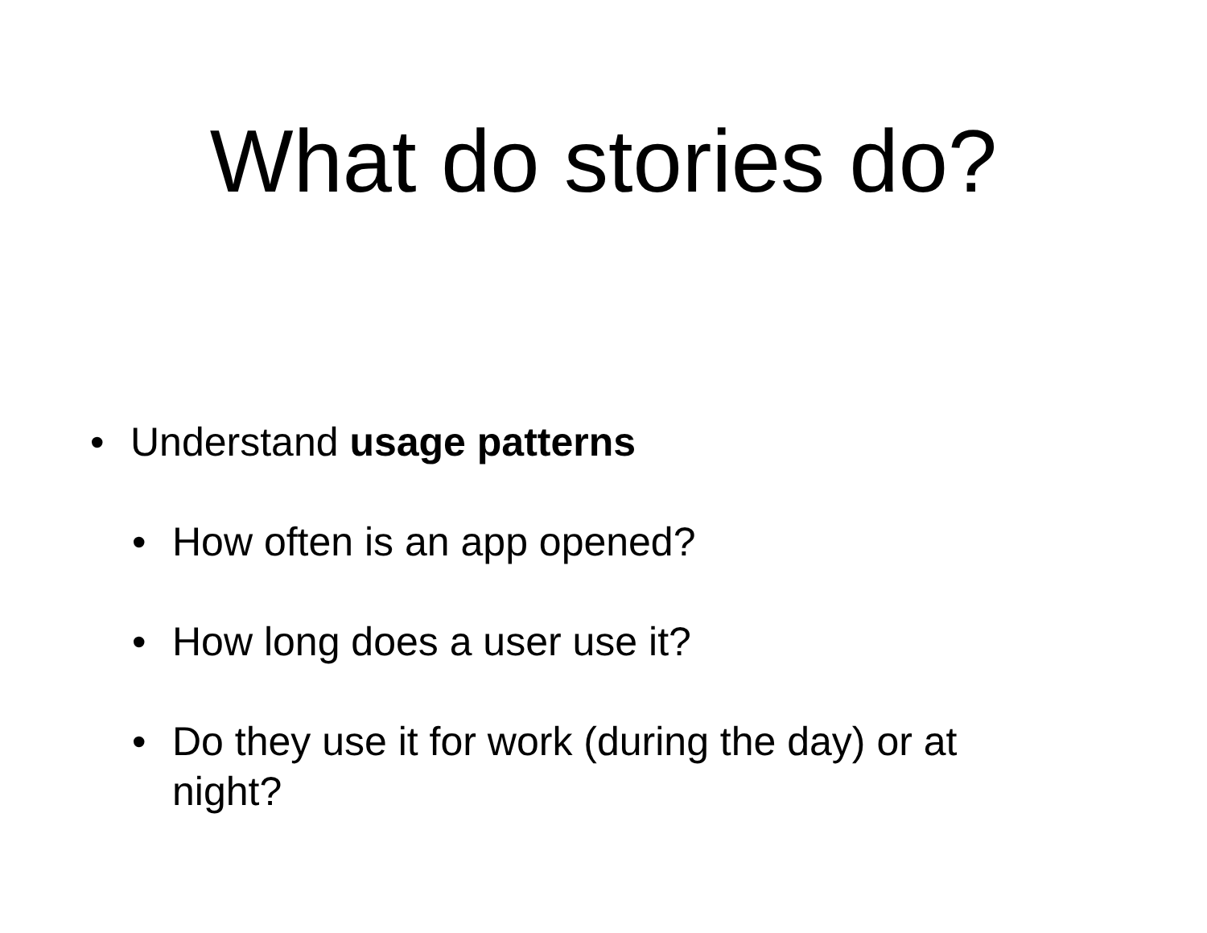What do stories do?
• Understand usage patterns
• How often is an app opened?
• How long does a user use it?
• Do they use it for work (during the day) or at night?